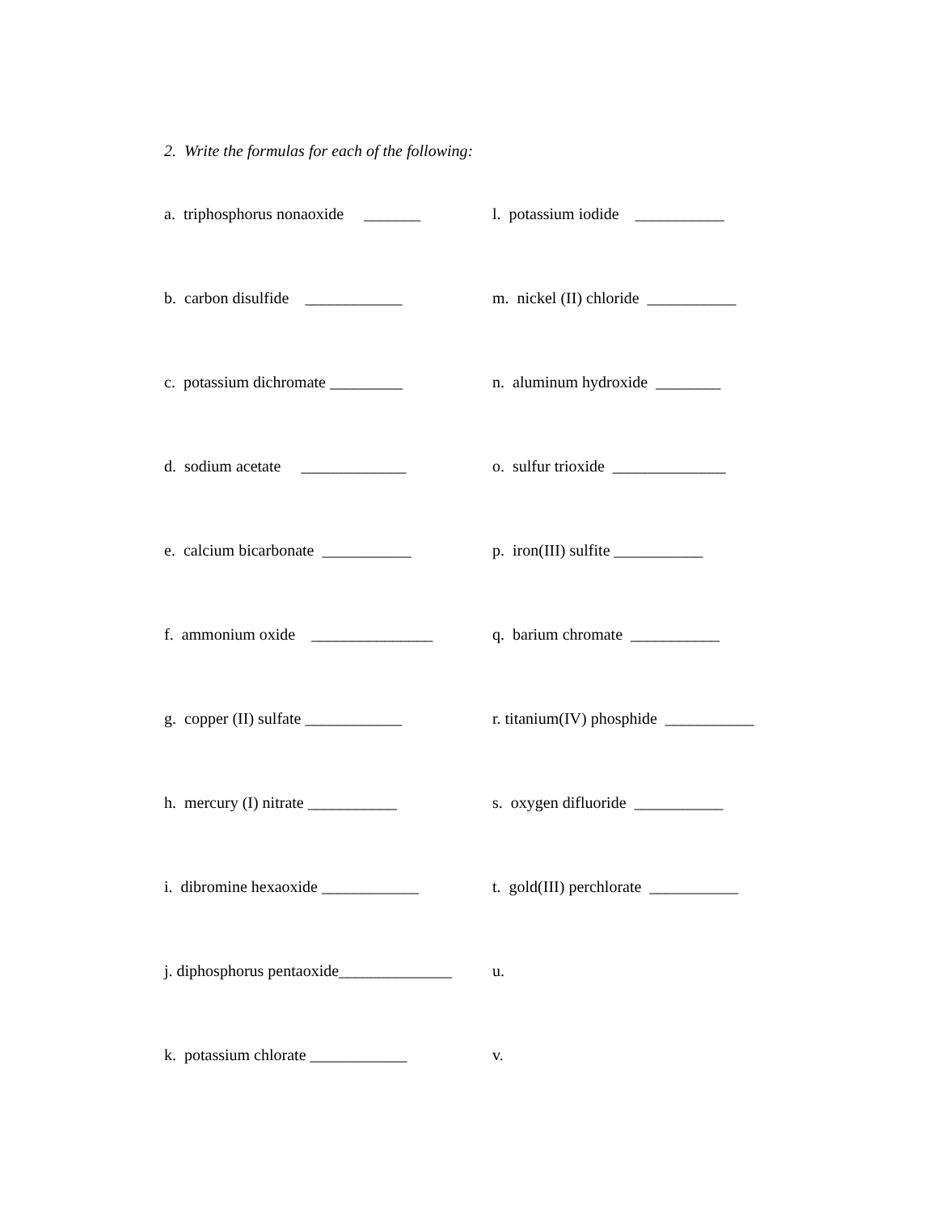2. Write the formulas for each of the following:
a. triphosphorus nonaoxide _______
l. potassium iodide ___________
b. carbon disulfide ____________
m. nickel (II) chloride ___________
c. potassium dichromate _________
n. aluminum hydroxide ________
d. sodium acetate _____________
o. sulfur trioxide ______________
e. calcium bicarbonate ___________
p. iron(III) sulfite ___________
f. ammonium oxide _______________
q. barium chromate ___________
g. copper (II) sulfate ____________
r. titanium(IV) phosphide ___________
h. mercury (I) nitrate ___________
s. oxygen difluoride ___________
i. dibromine hexaoxide ____________
t. gold(III) perchlorate ___________
j. diphosphorus pentaoxide______________
u.
k. potassium chlorate ____________
v.